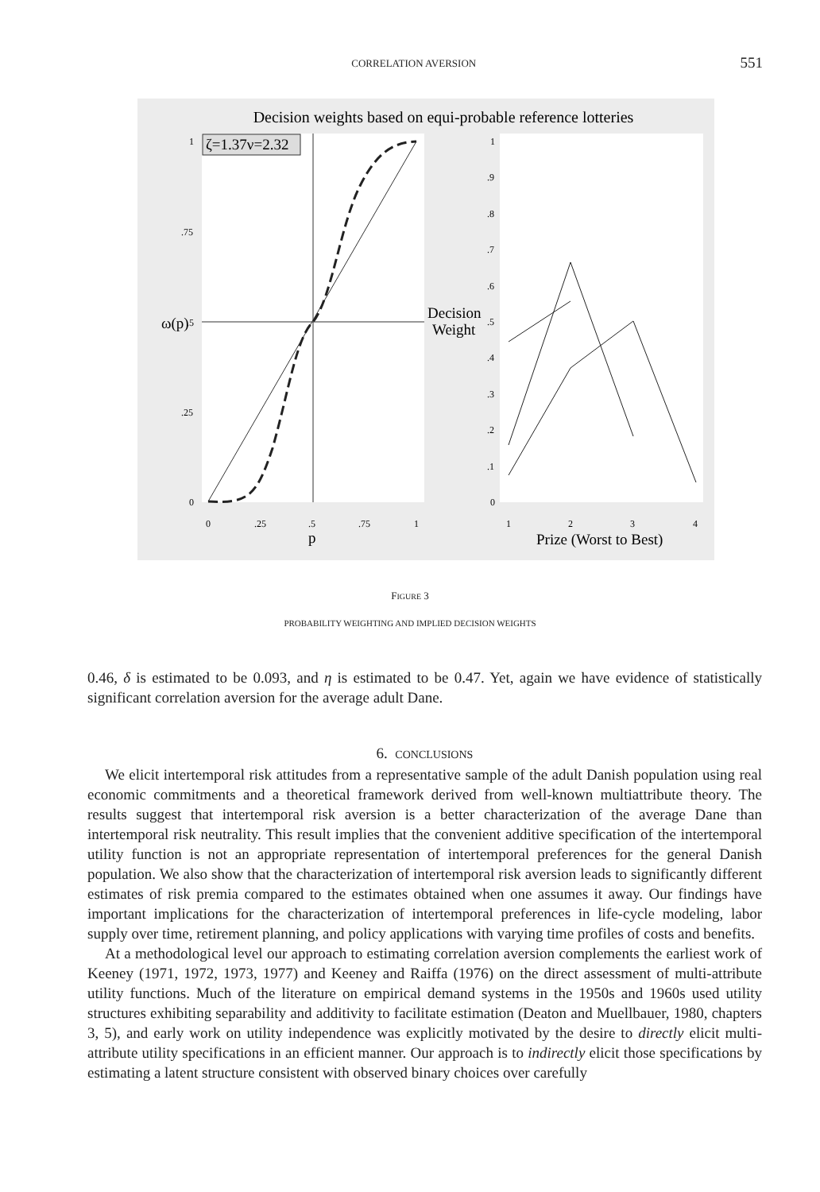CORRELATION AVERSION 551
Decision weights based on equi-probable reference lotteries
ζ=1.37ν=2.32
1
.75
.5
.25
0
0
.25
.5
.75
1
1
.9
.8
.7
.6
.5
.4
.3
.2
.1
0
1
2
3
4
ω(p)
p
Decision
Weight
Prize (Worst to Best)
FIGURE 3
PROBABILITY WEIGHTING AND IMPLIED DECISION WEIGHTS
0.46, δ is estimated to be 0.093, and η is estimated to be 0.47. Yet, again we have evidence of statistically significant correlation aversion for the average adult Dane.
6. CONCLUSIONS
We elicit intertemporal risk attitudes from a representative sample of the adult Danish population using real economic commitments and a theoretical framework derived from well-known multiattribute theory. The results suggest that intertemporal risk aversion is a better characterization of the average Dane than intertemporal risk neutrality. This result implies that the convenient additive specification of the intertemporal utility function is not an appropriate representation of intertemporal preferences for the general Danish population. We also show that the characterization of intertemporal risk aversion leads to significantly different estimates of risk premia compared to the estimates obtained when one assumes it away. Our findings have important implications for the characterization of intertemporal preferences in life-cycle modeling, labor supply over time, retirement planning, and policy applications with varying time profiles of costs and benefits.
At a methodological level our approach to estimating correlation aversion complements the earliest work of Keeney (1971, 1972, 1973, 1977) and Keeney and Raiffa (1976) on the direct assessment of multi-attribute utility functions. Much of the literature on empirical demand systems in the 1950s and 1960s used utility structures exhibiting separability and additivity to facilitate estimation (Deaton and Muellbauer, 1980, chapters 3, 5), and early work on utility independence was explicitly motivated by the desire to directly elicit multi-attribute utility specifications in an efficient manner. Our approach is to indirectly elicit those specifications by estimating a latent structure consistent with observed binary choices over carefully